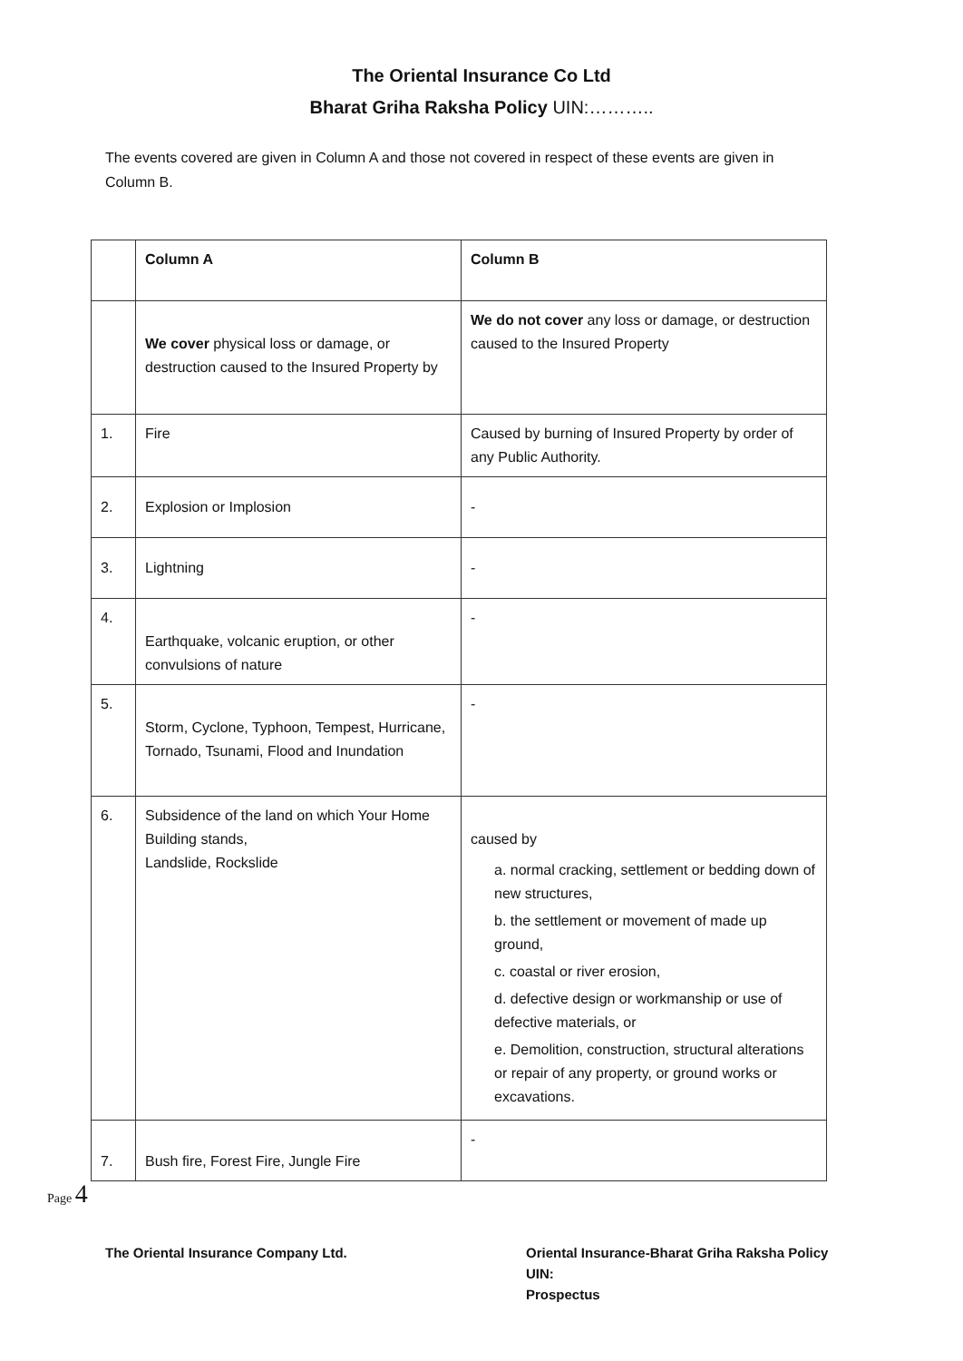The Oriental Insurance Co Ltd
Bharat Griha Raksha Policy UIN:………..
The events covered are given in Column A and those not covered in respect of these events are given in Column B.
| | Column A | Column B |
| | We cover physical loss or damage, or destruction caused to the Insured Property by | We do not cover any loss or damage, or destruction caused to the Insured Property |
| 1. | Fire | Caused by burning of Insured Property by order of any Public Authority. |
| 2. | Explosion or Implosion | - |
| 3. | Lightning | - |
| 4. | Earthquake, volcanic eruption, or other convulsions of nature | - |
| 5. | Storm, Cyclone, Typhoon, Tempest, Hurricane, Tornado, Tsunami, Flood and Inundation | - |
| 6. | Subsidence of the land on which Your Home Building stands, Landslide, Rockslide | caused by a. normal cracking, settlement or bedding down of new structures, b. the settlement or movement of made up ground, c. coastal or river erosion, d. defective design or workmanship or use of defective materials, or e. Demolition, construction, structural alterations or repair of any property, or ground works or excavations. |
| 7. | Bush fire, Forest Fire, Jungle Fire | - |
Page 4
The Oriental Insurance Company Ltd. Oriental Insurance-Bharat Griha Raksha Policy
UIN:
Prospectus